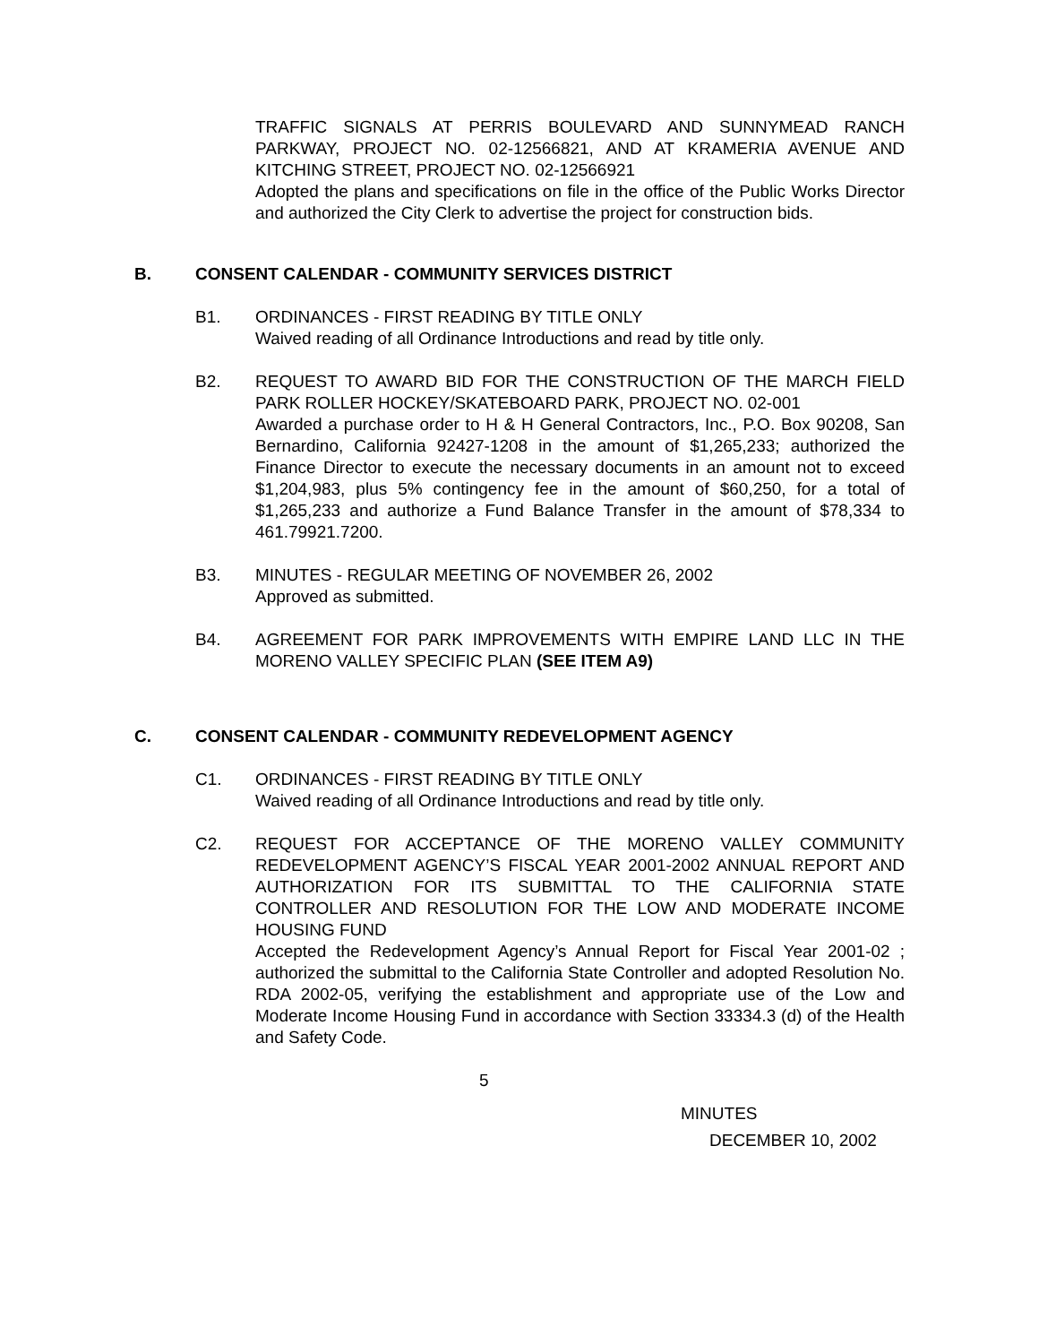TRAFFIC SIGNALS AT PERRIS BOULEVARD AND SUNNYMEAD RANCH PARKWAY, PROJECT NO. 02-12566821, AND AT KRAMERIA AVENUE AND KITCHING STREET, PROJECT NO. 02-12566921
Adopted the plans and specifications on file in the office of the Public Works Director and authorized the City Clerk to advertise the project for construction bids.
B. CONSENT CALENDAR - COMMUNITY SERVICES DISTRICT
B1. ORDINANCES - FIRST READING BY TITLE ONLY
Waived reading of all Ordinance Introductions and read by title only.
B2. REQUEST TO AWARD BID FOR THE CONSTRUCTION OF THE MARCH FIELD PARK ROLLER HOCKEY/SKATEBOARD PARK, PROJECT NO. 02-001
Awarded a purchase order to H & H General Contractors, Inc., P.O. Box 90208, San Bernardino, California 92427-1208 in the amount of $1,265,233; authorized the Finance Director to execute the necessary documents in an amount not to exceed $1,204,983, plus 5% contingency fee in the amount of $60,250, for a total of $1,265,233 and authorize a Fund Balance Transfer in the amount of $78,334 to 461.79921.7200.
B3. MINUTES - REGULAR MEETING OF NOVEMBER 26, 2002
Approved as submitted.
B4. AGREEMENT FOR PARK IMPROVEMENTS WITH EMPIRE LAND LLC IN THE MORENO VALLEY SPECIFIC PLAN (SEE ITEM A9)
C. CONSENT CALENDAR - COMMUNITY REDEVELOPMENT AGENCY
C1. ORDINANCES - FIRST READING BY TITLE ONLY
Waived reading of all Ordinance Introductions and read by title only.
C2. REQUEST FOR ACCEPTANCE OF THE MORENO VALLEY COMMUNITY REDEVELOPMENT AGENCY’S FISCAL YEAR 2001-2002 ANNUAL REPORT AND AUTHORIZATION FOR ITS SUBMITTAL TO THE CALIFORNIA STATE CONTROLLER AND RESOLUTION FOR THE LOW AND MODERATE INCOME HOUSING FUND
Accepted the Redevelopment Agency’s Annual Report for Fiscal Year 2001-02 ; authorized the submittal to the California State Controller and adopted Resolution No. RDA 2002-05, verifying the establishment and appropriate use of the Low and Moderate Income Housing Fund in accordance with Section 33334.3 (d) of the Health and Safety Code.
5
MINUTES
DECEMBER 10, 2002